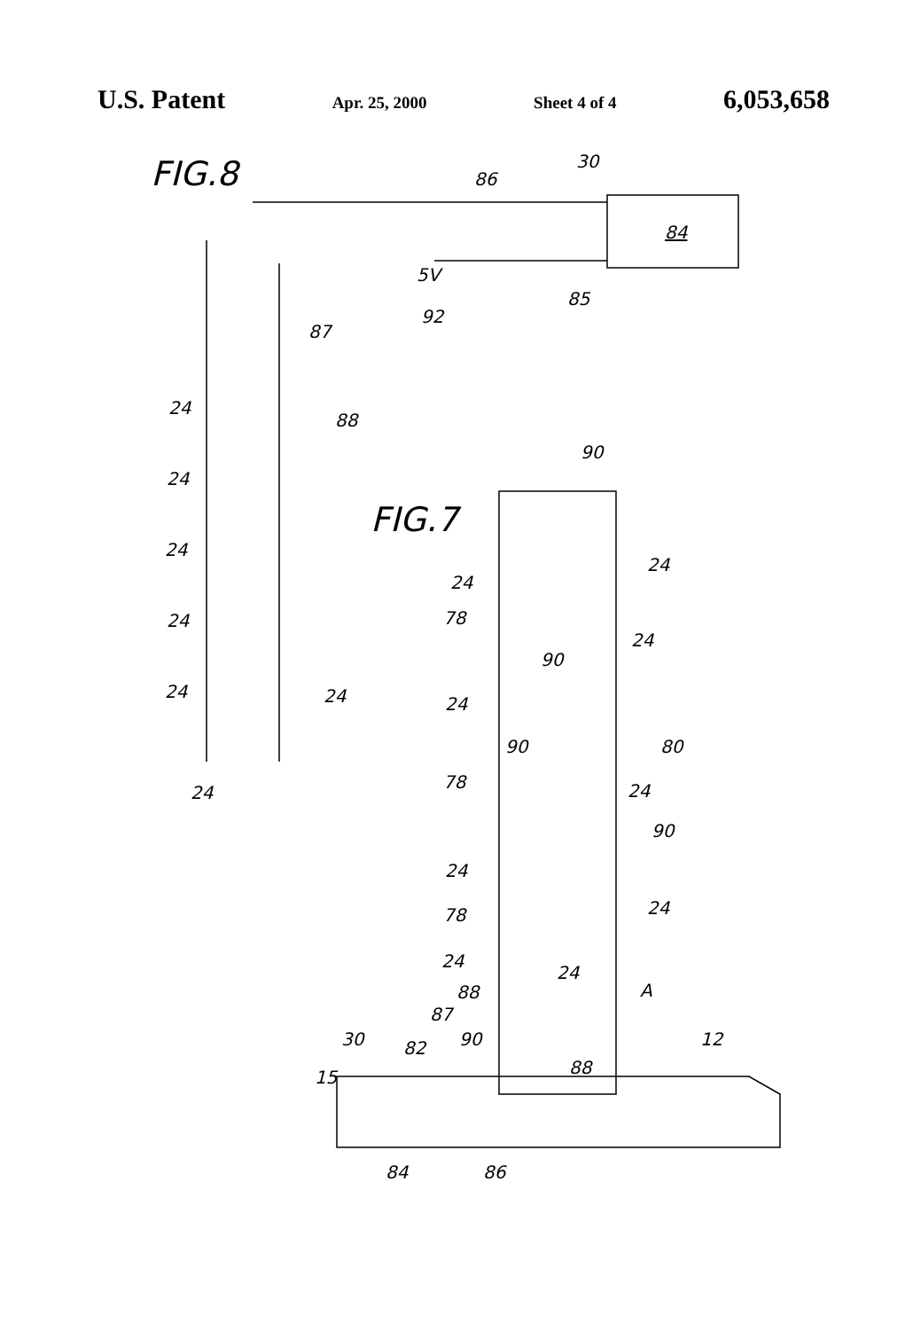U.S. Patent Apr. 25, 2000 Sheet 4 of 4 6,053,658
FIG.8
FIG.7
84
86
30
5V
85
92
87
88
24
24
24
24
24
24
24
90
24
24
78
90
24
24
90
80
78
24
90
24
78
24
24
24
88
A
87
90
30
82
12
15
88
84
86